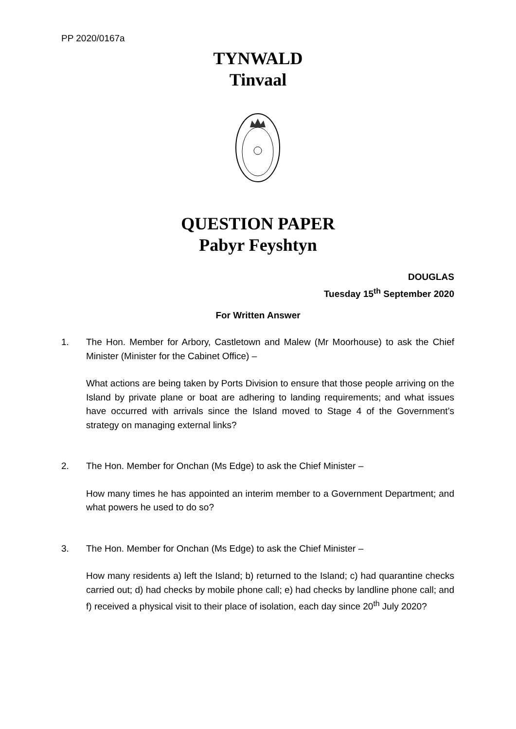PP 2020/0167a
TYNWALD
Tinvaal
QUESTION PAPER
Pabyr Feyshtyn
DOUGLAS
Tuesday 15<sup>th</sup> September 2020
For Written Answer
1. The Hon. Member for Arbory, Castletown and Malew (Mr Moorhouse) to ask the Chief Minister (Minister for the Cabinet Office) –
What actions are being taken by Ports Division to ensure that those people arriving on the Island by private plane or boat are adhering to landing requirements; and what issues have occurred with arrivals since the Island moved to Stage 4 of the Government’s strategy on managing external links?
2. The Hon. Member for Onchan (Ms Edge) to ask the Chief Minister –
How many times he has appointed an interim member to a Government Department; and what powers he used to do so?
3. The Hon. Member for Onchan (Ms Edge) to ask the Chief Minister –
How many residents a) left the Island; b) returned to the Island; c) had quarantine checks carried out; d) had checks by mobile phone call; e) had checks by landline phone call; and f) received a physical visit to their place of isolation, each day since 20<sup>th</sup> July 2020?